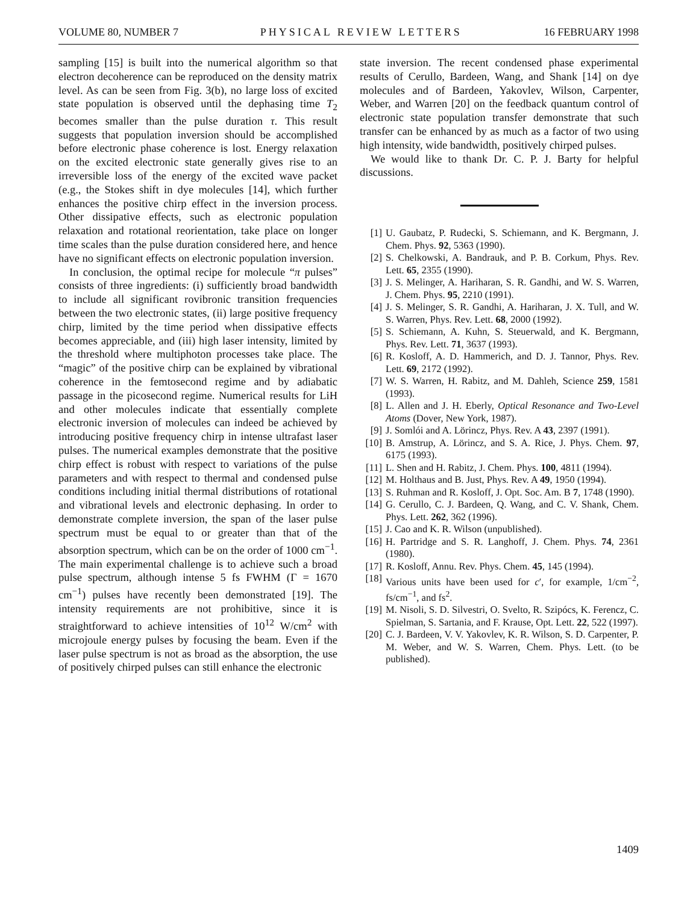VOLUME 80, NUMBER 7 PHYSICAL REVIEW LETTERS 16 FEBRUARY 1998
sampling [15] is built into the numerical algorithm so that electron decoherence can be reproduced on the density matrix level. As can be seen from Fig. 3(b), no large loss of excited state population is observed until the dephasing time T<sub>2</sub> becomes smaller than the pulse duration τ. This result suggests that population inversion should be accomplished before electronic phase coherence is lost. Energy relaxation on the excited electronic state generally gives rise to an irreversible loss of the energy of the excited wave packet (e.g., the Stokes shift in dye molecules [14], which further enhances the positive chirp effect in the inversion process. Other dissipative effects, such as electronic population relaxation and rotational reorientation, take place on longer time scales than the pulse duration considered here, and hence have no significant effects on electronic population inversion.
In conclusion, the optimal recipe for molecule “π pulses” consists of three ingredients: (i) sufficiently broad bandwidth to include all significant rovibronic transition frequencies between the two electronic states, (ii) large positive frequency chirp, limited by the time period when dissipative effects becomes appreciable, and (iii) high laser intensity, limited by the threshold where multiphoton processes take place. The “magic” of the positive chirp can be explained by vibrational coherence in the femtosecond regime and by adiabatic passage in the picosecond regime. Numerical results for LiH and other molecules indicate that essentially complete electronic inversion of molecules can indeed be achieved by introducing positive frequency chirp in intense ultrafast laser pulses. The numerical examples demonstrate that the positive chirp effect is robust with respect to variations of the pulse parameters and with respect to thermal and condensed pulse conditions including initial thermal distributions of rotational and vibrational levels and electronic dephasing. In order to demonstrate complete inversion, the span of the laser pulse spectrum must be equal to or greater than that of the absorption spectrum, which can be on the order of 1000 cm<sup>−1</sup>. The main experimental challenge is to achieve such a broad pulse spectrum, although intense 5 fs FWHM (Γ = 1670 cm<sup>−1</sup>) pulses have recently been demonstrated [19]. The intensity requirements are not prohibitive, since it is straightforward to achieve intensities of 10<sup>12</sup> W/cm<sup>2</sup> with microjoule energy pulses by focusing the beam. Even if the laser pulse spectrum is not as broad as the absorption, the use of positively chirped pulses can still enhance the electronic
state inversion. The recent condensed phase experimental results of Cerullo, Bardeen, Wang, and Shank [14] on dye molecules and of Bardeen, Yakovlev, Wilson, Carpenter, Weber, and Warren [20] on the feedback quantum control of electronic state population transfer demonstrate that such transfer can be enhanced by as much as a factor of two using high intensity, wide bandwidth, positively chirped pulses.
We would like to thank Dr. C. P. J. Barty for helpful discussions.
[1] U. Gaubatz, P. Rudecki, S. Schiemann, and K. Bergmann, J. Chem. Phys. 92, 5363 (1990).
[2] S. Chelkowski, A. Bandrauk, and P. B. Corkum, Phys. Rev. Lett. 65, 2355 (1990).
[3] J. S. Melinger, A. Hariharan, S. R. Gandhi, and W. S. Warren, J. Chem. Phys. 95, 2210 (1991).
[4] J. S. Melinger, S. R. Gandhi, A. Hariharan, J. X. Tull, and W. S. Warren, Phys. Rev. Lett. 68, 2000 (1992).
[5] S. Schiemann, A. Kuhn, S. Steuerwald, and K. Bergmann, Phys. Rev. Lett. 71, 3637 (1993).
[6] R. Kosloff, A. D. Hammerich, and D. J. Tannor, Phys. Rev. Lett. 69, 2172 (1992).
[7] W. S. Warren, H. Rabitz, and M. Dahleh, Science 259, 1581 (1993).
[8] L. Allen and J. H. Eberly, Optical Resonance and Two-Level Atoms (Dover, New York, 1987).
[9] J. Somlói and A. Lörincz, Phys. Rev. A 43, 2397 (1991).
[10] B. Amstrup, A. Lörincz, and S. A. Rice, J. Phys. Chem. 97, 6175 (1993).
[11] L. Shen and H. Rabitz, J. Chem. Phys. 100, 4811 (1994).
[12] M. Holthaus and B. Just, Phys. Rev. A 49, 1950 (1994).
[13] S. Ruhman and R. Kosloff, J. Opt. Soc. Am. B 7, 1748 (1990).
[14] G. Cerullo, C. J. Bardeen, Q. Wang, and C. V. Shank, Chem. Phys. Lett. 262, 362 (1996).
[15] J. Cao and K. R. Wilson (unpublished).
[16] H. Partridge and S. R. Langhoff, J. Chem. Phys. 74, 2361 (1980).
[17] R. Kosloff, Annu. Rev. Phys. Chem. 45, 145 (1994).
[18] Various units have been used for c′, for example, 1/cm<sup>−2</sup>, fs/cm<sup>−1</sup>, and fs<sup>2</sup>.
[19] M. Nisoli, S. D. Silvestri, O. Svelto, R. Szipócs, K. Ferencz, C. Spielman, S. Sartania, and F. Krause, Opt. Lett. 22, 522 (1997).
[20] C. J. Bardeen, V. V. Yakovlev, K. R. Wilson, S. D. Carpenter, P. M. Weber, and W. S. Warren, Chem. Phys. Lett. (to be published).
1409